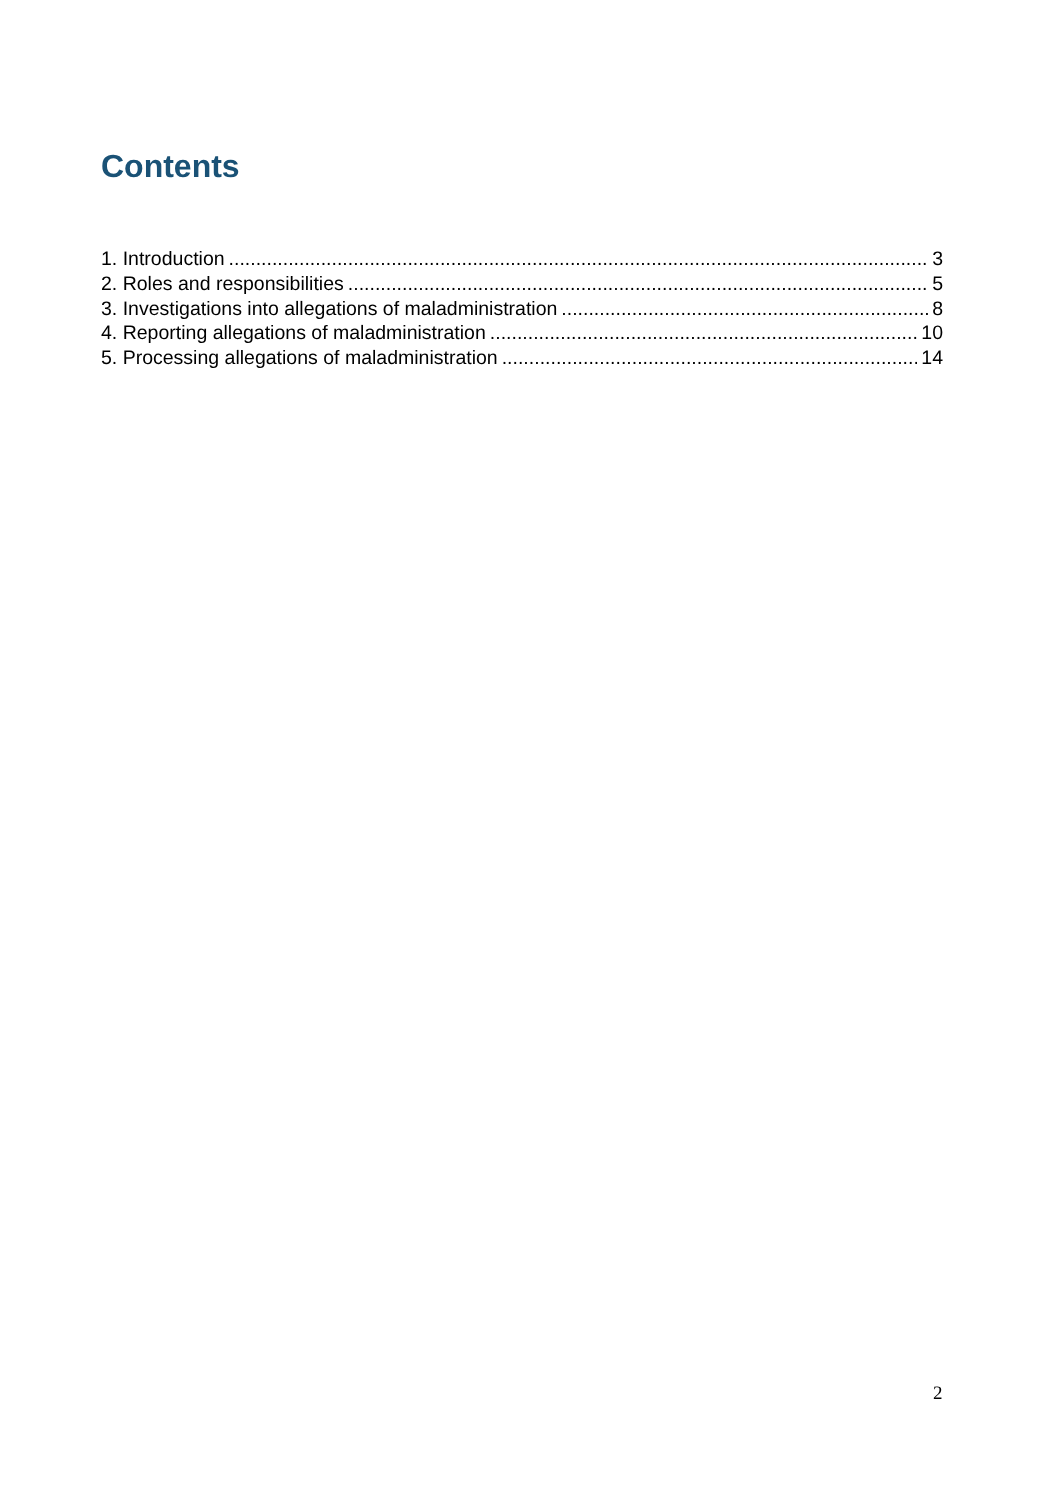Contents
1. Introduction 3
2. Roles and responsibilities 5
3. Investigations into allegations of maladministration 8
4. Reporting allegations of maladministration 10
5. Processing allegations of maladministration 14
2